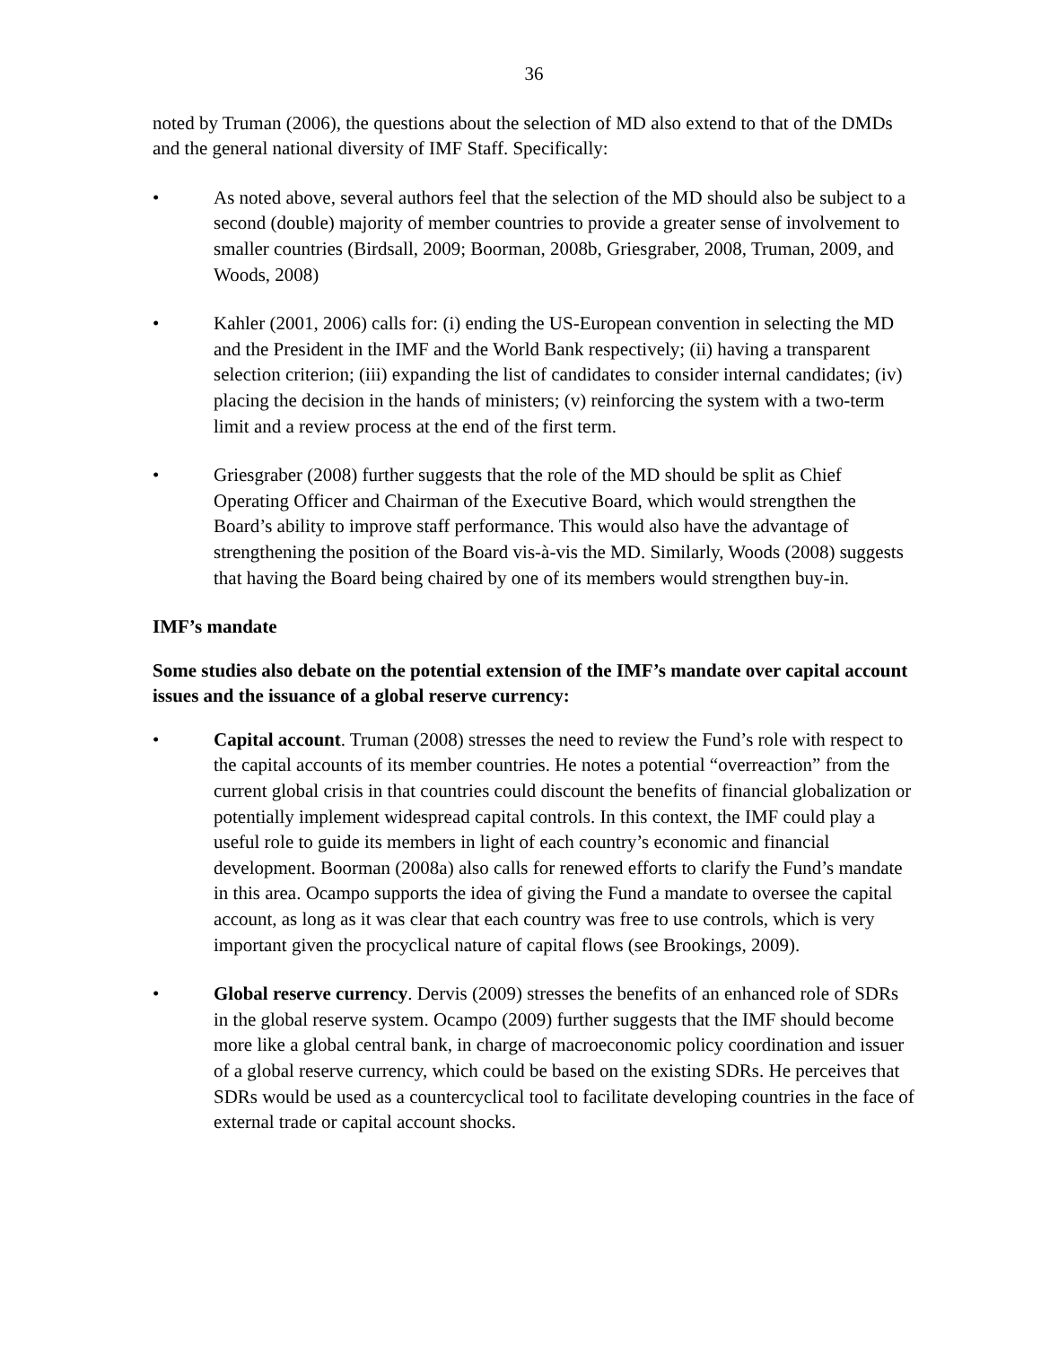36
noted by Truman (2006), the questions about the selection of MD also extend to that of the DMDs and the general national diversity of IMF Staff. Specifically:
• As noted above, several authors feel that the selection of the MD should also be subject to a second (double) majority of member countries to provide a greater sense of involvement to smaller countries (Birdsall, 2009; Boorman, 2008b, Griesgraber, 2008, Truman, 2009, and Woods, 2008)
• Kahler (2001, 2006) calls for: (i) ending the US-European convention in selecting the MD and the President in the IMF and the World Bank respectively; (ii) having a transparent selection criterion; (iii) expanding the list of candidates to consider internal candidates; (iv) placing the decision in the hands of ministers; (v) reinforcing the system with a two-term limit and a review process at the end of the first term.
• Griesgraber (2008) further suggests that the role of the MD should be split as Chief Operating Officer and Chairman of the Executive Board, which would strengthen the Board’s ability to improve staff performance. This would also have the advantage of strengthening the position of the Board vis-à-vis the MD. Similarly, Woods (2008) suggests that having the Board being chaired by one of its members would strengthen buy-in.
IMF’s mandate
Some studies also debate on the potential extension of the IMF’s mandate over capital account issues and the issuance of a global reserve currency:
• Capital account. Truman (2008) stresses the need to review the Fund’s role with respect to the capital accounts of its member countries. He notes a potential “overreaction” from the current global crisis in that countries could discount the benefits of financial globalization or potentially implement widespread capital controls. In this context, the IMF could play a useful role to guide its members in light of each country’s economic and financial development. Boorman (2008a) also calls for renewed efforts to clarify the Fund’s mandate in this area. Ocampo supports the idea of giving the Fund a mandate to oversee the capital account, as long as it was clear that each country was free to use controls, which is very important given the procyclical nature of capital flows (see Brookings, 2009).
• Global reserve currency. Dervis (2009) stresses the benefits of an enhanced role of SDRs in the global reserve system. Ocampo (2009) further suggests that the IMF should become more like a global central bank, in charge of macroeconomic policy coordination and issuer of a global reserve currency, which could be based on the existing SDRs. He perceives that SDRs would be used as a countercyclical tool to facilitate developing countries in the face of external trade or capital account shocks.